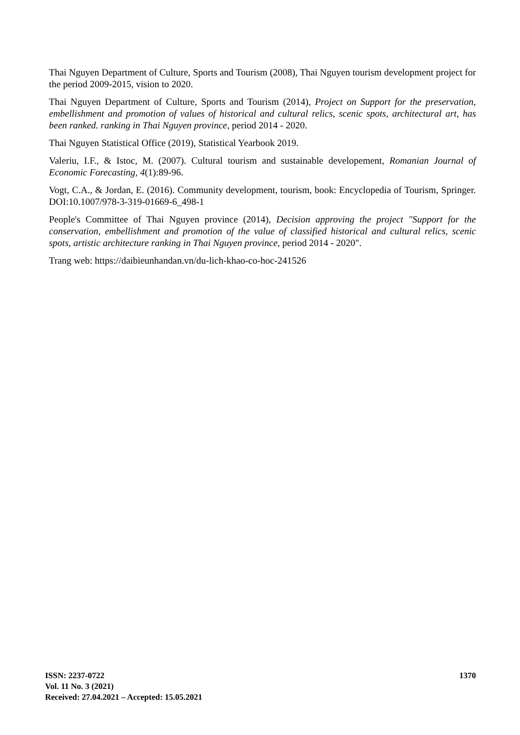Thai Nguyen Department of Culture, Sports and Tourism (2008), Thai Nguyen tourism development project for the period 2009-2015, vision to 2020.
Thai Nguyen Department of Culture, Sports and Tourism (2014), Project on Support for the preservation, embellishment and promotion of values of historical and cultural relics, scenic spots, architectural art, has been ranked. ranking in Thai Nguyen province, period 2014 - 2020.
Thai Nguyen Statistical Office (2019), Statistical Yearbook 2019.
Valeriu, I.F., & Istoc, M. (2007). Cultural tourism and sustainable developement, Romanian Journal of Economic Forecasting, 4(1):89-96.
Vogt, C.A., & Jordan, E. (2016). Community development, tourism, book: Encyclopedia of Tourism, Springer. DOI:10.1007/978-3-319-01669-6_498-1
People's Committee of Thai Nguyen province (2014), Decision approving the project "Support for the conservation, embellishment and promotion of the value of classified historical and cultural relics, scenic spots, artistic architecture ranking in Thai Nguyen province, period 2014 - 2020".
Trang web: https://daibieunhandan.vn/du-lich-khao-co-hoc-241526
ISSN: 2237-0722
Vol. 11 No. 3 (2021)
Received: 27.04.2021 – Accepted: 15.05.2021
1370